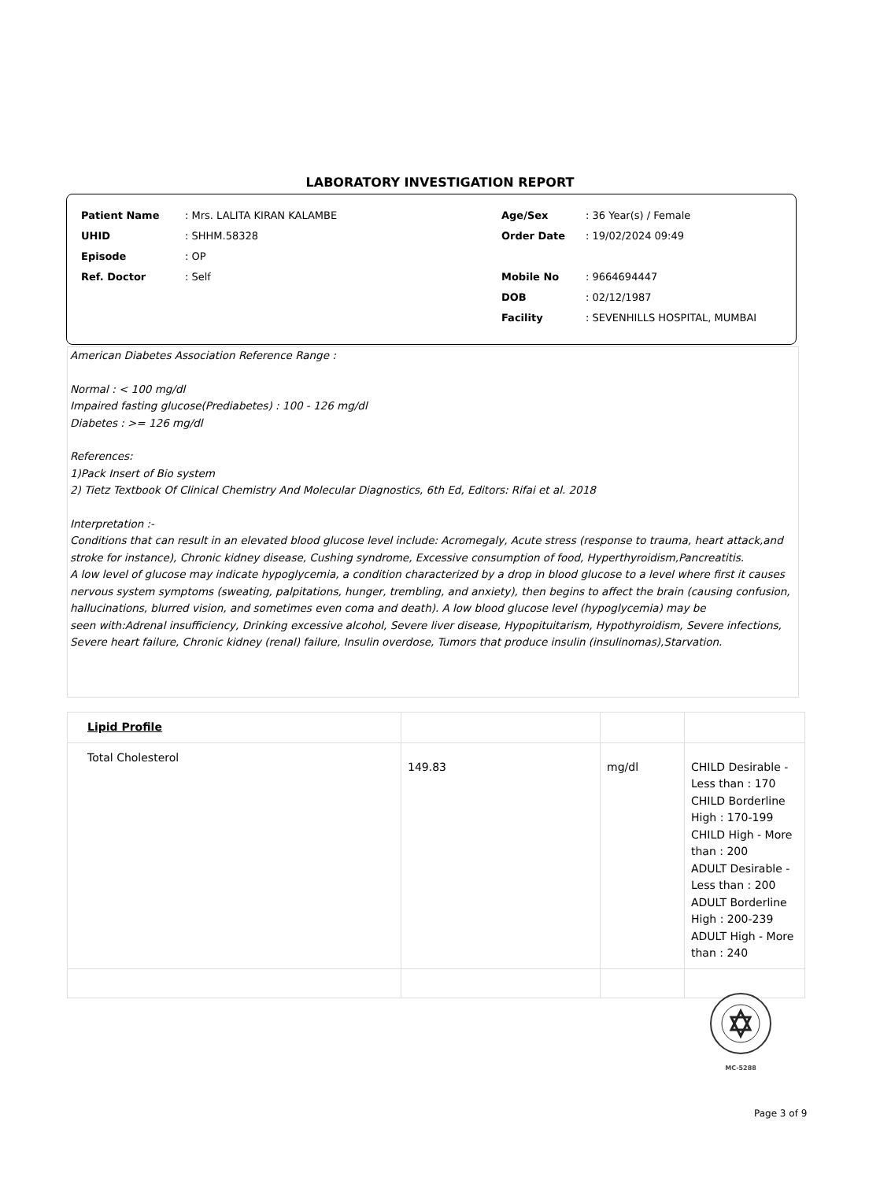LABORATORY INVESTIGATION REPORT
| Patient Name | : Mrs. LALITA KIRAN KALAMBE | Age/Sex | : 36 Year(s) / Female |
| UHID | : SHHM.58328 | Order Date | : 19/02/2024 09:49 |
| Episode | : OP | | |
| Ref. Doctor | : Self | Mobile No | : 9664694447 |
| | | DOB | : 02/12/1987 |
| | | Facility | : SEVENHILLS HOSPITAL, MUMBAI |
American Diabetes Association Reference Range :
Normal : < 100 mg/dl
Impaired fasting glucose(Prediabetes) : 100 - 126 mg/dl
Diabetes : >= 126 mg/dl
References:
1)Pack Insert of Bio system
2) Tietz Textbook Of Clinical Chemistry And Molecular Diagnostics, 6th Ed, Editors: Rifai et al. 2018
Interpretation :-
Conditions that can result in an elevated blood glucose level include: Acromegaly, Acute stress (response to trauma, heart attack,and stroke for instance), Chronic kidney disease, Cushing syndrome, Excessive consumption of food, Hyperthyroidism,Pancreatitis.
A low level of glucose may indicate hypoglycemia, a condition characterized by a drop in blood glucose to a level where first it causes nervous system symptoms (sweating, palpitations, hunger, trembling, and anxiety), then begins to affect the brain (causing confusion, hallucinations, blurred vision, and sometimes even coma and death). A low blood glucose level (hypoglycemia) may be
seen with:Adrenal insufficiency, Drinking excessive alcohol, Severe liver disease, Hypopituitarism, Hypothyroidism, Severe infections, Severe heart failure, Chronic kidney (renal) failure, Insulin overdose, Tumors that produce insulin (insulinomas),Starvation.
| Lipid Profile | | | |
| Total Cholesterol | 149.83 | mg/dl | CHILD Desirable - Less than : 170 CHILD Borderline High : 170-199 CHILD High - More than : 200 ADULT Desirable - Less than : 200 ADULT Borderline High : 200-239 ADULT High - More than : 240 |
MC-5288
Page 3 of 9